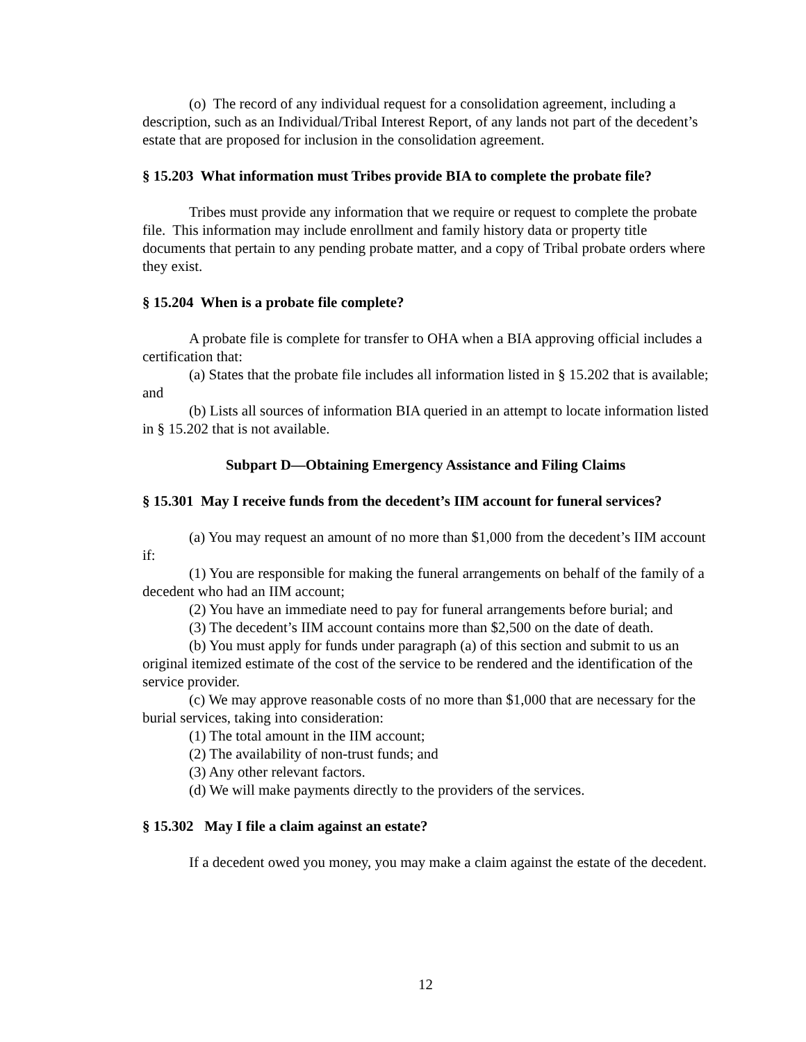(o) The record of any individual request for a consolidation agreement, including a description, such as an Individual/Tribal Interest Report, of any lands not part of the decedent’s estate that are proposed for inclusion in the consolidation agreement.
§ 15.203 What information must Tribes provide BIA to complete the probate file?
Tribes must provide any information that we require or request to complete the probate file. This information may include enrollment and family history data or property title documents that pertain to any pending probate matter, and a copy of Tribal probate orders where they exist.
§ 15.204 When is a probate file complete?
A probate file is complete for transfer to OHA when a BIA approving official includes a certification that:
(a) States that the probate file includes all information listed in § 15.202 that is available; and
(b) Lists all sources of information BIA queried in an attempt to locate information listed in § 15.202 that is not available.
Subpart D—Obtaining Emergency Assistance and Filing Claims
§ 15.301 May I receive funds from the decedent’s IIM account for funeral services?
(a) You may request an amount of no more than $1,000 from the decedent’s IIM account if:
(1) You are responsible for making the funeral arrangements on behalf of the family of a decedent who had an IIM account;
(2) You have an immediate need to pay for funeral arrangements before burial; and
(3) The decedent’s IIM account contains more than $2,500 on the date of death.
(b) You must apply for funds under paragraph (a) of this section and submit to us an original itemized estimate of the cost of the service to be rendered and the identification of the service provider.
(c) We may approve reasonable costs of no more than $1,000 that are necessary for the burial services, taking into consideration:
(1) The total amount in the IIM account;
(2) The availability of non-trust funds; and
(3) Any other relevant factors.
(d) We will make payments directly to the providers of the services.
§ 15.302 May I file a claim against an estate?
If a decedent owed you money, you may make a claim against the estate of the decedent.
12